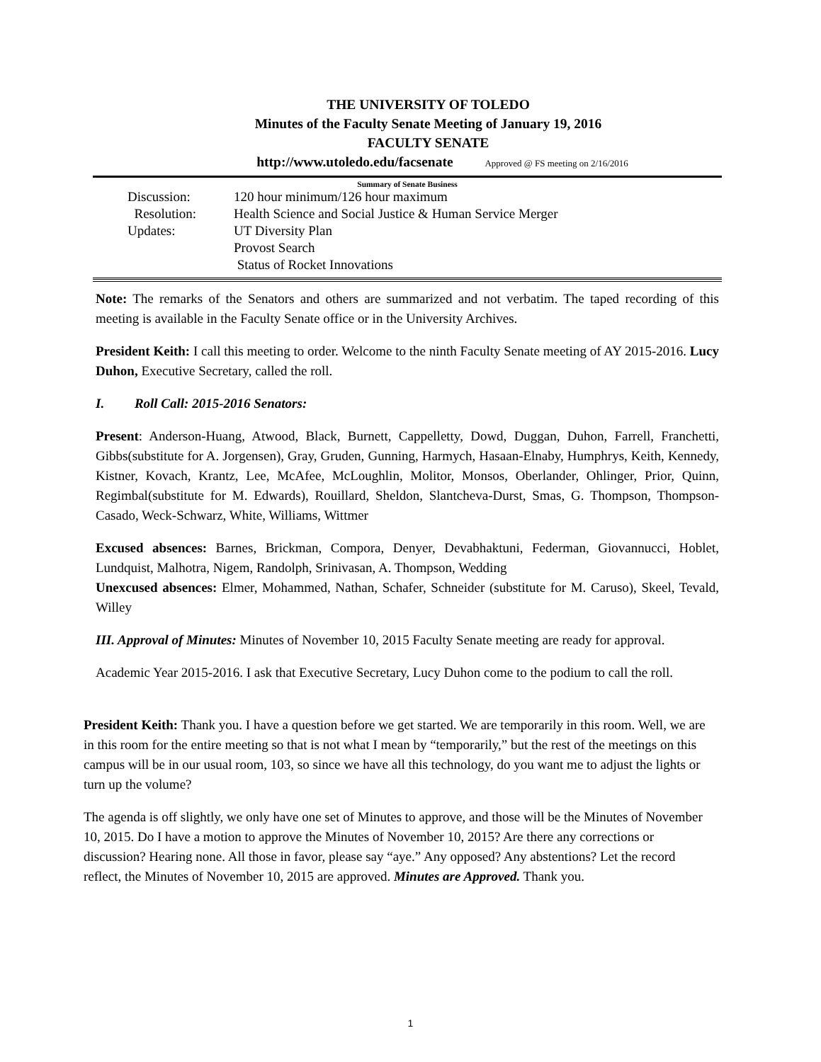THE UNIVERSITY OF TOLEDO
Minutes of the Faculty Senate Meeting of January 19, 2016
FACULTY SENATE
http://www.utoledo.edu/facsenate Approved @ FS meeting on 2/16/2016
Summary of Senate Business
Discussion:
120 hour minimum/126 hour maximum
Resolution:
Health Science and Social Justice & Human Service Merger
Updates:
UT Diversity Plan
Provost Search
Status of Rocket Innovations
Note: The remarks of the Senators and others are summarized and not verbatim. The taped recording of this meeting is available in the Faculty Senate office or in the University Archives.
President Keith: I call this meeting to order. Welcome to the ninth Faculty Senate meeting of AY 2015-2016. Lucy Duhon, Executive Secretary, called the roll.
I. Roll Call: 2015-2016 Senators:
Present: Anderson-Huang, Atwood, Black, Burnett, Cappelletty, Dowd, Duggan, Duhon, Farrell, Franchetti, Gibbs(substitute for A. Jorgensen), Gray, Gruden, Gunning, Harmych, Hasaan-Elnaby, Humphrys, Keith, Kennedy, Kistner, Kovach, Krantz, Lee, McAfee, McLoughlin, Molitor, Monsos, Oberlander, Ohlinger, Prior, Quinn, Regimbal(substitute for M. Edwards), Rouillard, Sheldon, Slantcheva-Durst, Smas, G. Thompson, Thompson-Casado, Weck-Schwarz, White, Williams, Wittmer
Excused absences: Barnes, Brickman, Compora, Denyer, Devabhaktuni, Federman, Giovannucci, Hoblet, Lundquist, Malhotra, Nigem, Randolph, Srinivasan, A. Thompson, Wedding
Unexcused absences: Elmer, Mohammed, Nathan, Schafer, Schneider (substitute for M. Caruso), Skeel, Tevald, Willey
III. Approval of Minutes: Minutes of November 10, 2015 Faculty Senate meeting are ready for approval.
Academic Year 2015-2016. I ask that Executive Secretary, Lucy Duhon come to the podium to call the roll.
President Keith: Thank you. I have a question before we get started. We are temporarily in this room. Well, we are in this room for the entire meeting so that is not what I mean by “temporarily,” but the rest of the meetings on this campus will be in our usual room, 103, so since we have all this technology, do you want me to adjust the lights or turn up the volume?
The agenda is off slightly, we only have one set of Minutes to approve, and those will be the Minutes of November 10, 2015. Do I have a motion to approve the Minutes of November 10, 2015? Are there any corrections or discussion? Hearing none. All those in favor, please say “aye.” Any opposed? Any abstentions? Let the record reflect, the Minutes of November 10, 2015 are approved. Minutes are Approved. Thank you.
1